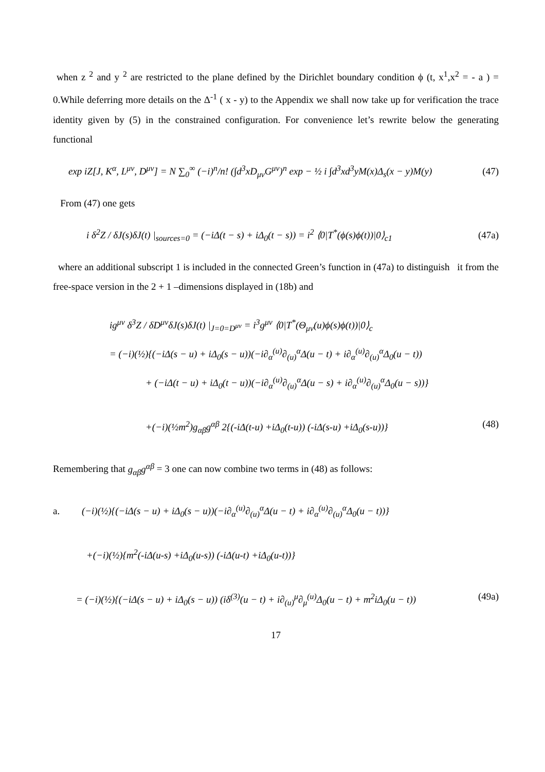when z <sup>2</sup> and y <sup>2</sup> are restricted to the plane defined by the Dirichlet boundary condition ϕ (t, x<sup>1</sup>,x<sup>2</sup> = - a ) = 0.While deferring more details on the Δ<sup>-1</sup> ( x - y) to the Appendix we shall now take up for verification the trace identity given by (5) in the constrained configuration. For convenience let’s rewrite below the generating functional
exp iZ[J, K<sup>α</sup>, L<sup>μν</sup>, D<sup>μν</sup>] = N ∑<sub>0</sub><sup>∞</sup> (−i)<sup>n</sup>/n! (∫d<sup>3</sup>xD<sub>μν</sub>G<sup>μν</sup>)<sup>n</sup> exp − ½ i ∫d<sup>3</sup>xd<sup>3</sup>yM(x)Δ<sub>s</sub>(x − y)M(y) (47)
From (47) one gets
i δ<sup>2</sup>Z / δJ(s)δJ(t) |<sub>sources=0</sub> = (−iΔ(t − s) + iΔ<sub>0</sub>(t − s)) = i<sup>2</sup> ⟨0|T<sup>*</sup>(ϕ(s)ϕ(t))|0⟩<sub>c1</sub> (47a)
where an additional subscript 1 is included in the connected Green’s function in (47a) to distinguish it from the free-space version in the 2 + 1 –dimensions displayed in (18b) and
ig<sup>μν</sup> δ<sup>3</sup>Z / δD<sup>μν</sup>δJ(s)δJ(t) |<sub>J=0=D<sup>μν</sup></sub> = i<sup>3</sup>g<sup>μν</sup> ⟨0|T<sup>*</sup>(Θ<sub>μν</sub>(u)ϕ(s)ϕ(t))|0⟩<sub>c</sub>
= (−i)(½){(−iΔ(s − u) + iΔ<sub>0</sub>(s − u))(−i∂<sub>α</sub><sup>(u)</sup>∂<sub>(u)</sub><sup>α</sup>Δ(u − t) + i∂<sub>α</sub><sup>(u)</sup>∂<sub>(u)</sub><sup>α</sup>Δ<sub>0</sub>(u − t))
+ (−iΔ(t − u) + iΔ<sub>0</sub>(t − u))(−i∂<sub>α</sub><sup>(u)</sup>∂<sub>(u)</sub><sup>α</sup>Δ(u − s) + i∂<sub>α</sub><sup>(u)</sup>∂<sub>(u)</sub><sup>α</sup>Δ<sub>0</sub>(u − s))}
+(−i)(½m<sup>2</sup>)g<sub>αβ</sub>g<sup>αβ</sup> 2{(-iΔ(t-u) +iΔ<sub>0</sub>(t-u)) (-iΔ(s-u) +iΔ<sub>0</sub>(s-u))} (48)
Remembering that g<sub>αβ</sub>g<sup>αβ</sup> = 3 one can now combine two terms in (48) as follows:
a. (−i)(½){(−iΔ(s − u) + iΔ<sub>0</sub>(s − u))(−i∂<sub>α</sub><sup>(u)</sup>∂<sub>(u)</sub><sup>α</sup>Δ(u − t) + i∂<sub>α</sub><sup>(u)</sup>∂<sub>(u)</sub><sup>α</sup>Δ<sub>0</sub>(u − t))}
+(−i)(½){m<sup>2</sup>(-iΔ(u-s) +iΔ<sub>0</sub>(u-s)) (-iΔ(u-t) +iΔ<sub>0</sub>(u-t))}
= (−i)(½){(−iΔ(s − u) + iΔ<sub>0</sub>(s − u)) (iδ<sup>(3)</sup>(u − t) + i∂<sub>(u)</sub><sup>μ</sup>∂<sub>μ</sub><sup>(u)</sup>Δ<sub>0</sub>(u − t) + m<sup>2</sup>iΔ<sub>0</sub>(u − t)) (49a)
17